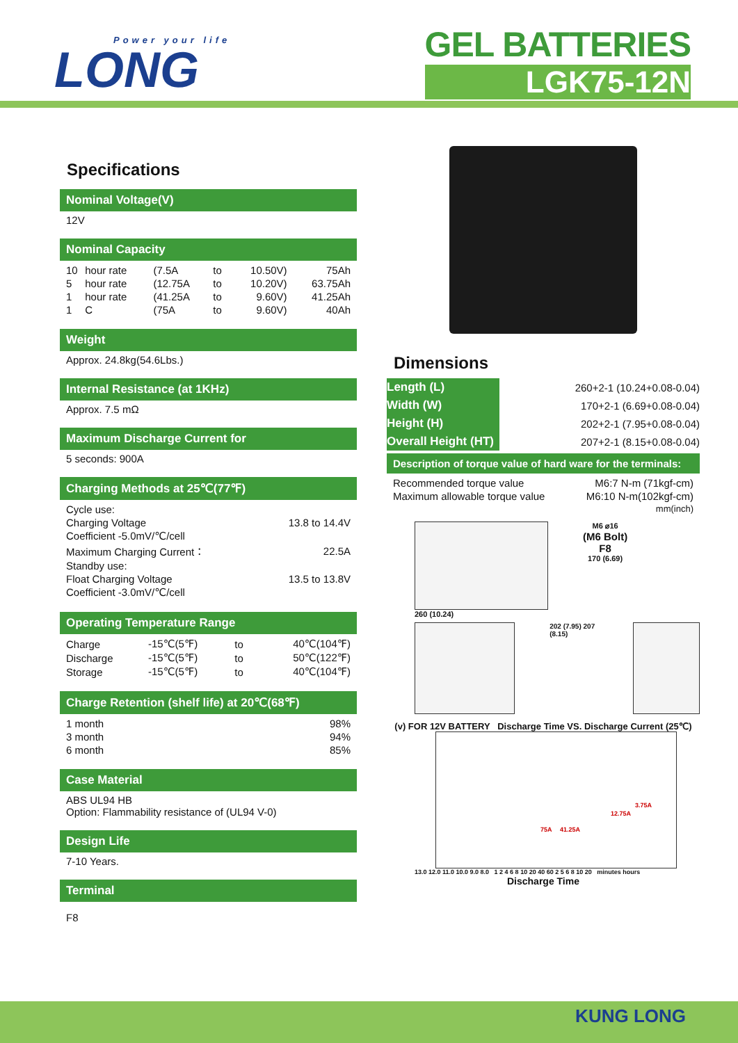Power your life
LONG
GEL BATTERIES
LGK75-12N
Specifications
Nominal Voltage(V)
12V
Nominal Capacity
| 10 | hour rate | (7.5A | to | 10.50V) | 75Ah |
| 5 | hour rate | (12.75A | to | 10.20V) | 63.75Ah |
| 1 | hour rate | (41.25A | to | 9.60V) | 41.25Ah |
| 1 | C | (75A | to | 9.60V) | 40Ah |
Weight
Approx. 24.8kg(54.6Lbs.)
Internal Resistance (at 1KHz)
Approx. 7.5 mΩ
Maximum Discharge Current for
5 seconds: 900A
Charging Methods at 25℃(77℉)
| Cycle use: | |
| Charging Voltage | 13.8 to 14.4V |
| Coefficient -5.0mV/℃/cell | |
| Maximum Charging Current： | 22.5A |
| Standby use: | |
| Float Charging Voltage | 13.5 to 13.8V |
| Coefficient -3.0mV/℃/cell | |
Operating Temperature Range
| Charge | -15℃(5℉) | to | 40℃(104℉) |
| Discharge | -15℃(5℉) | to | 50℃(122℉) |
| Storage | -15℃(5℉) | to | 40℃(104℉) |
Charge Retention (shelf life) at 20℃(68℉)
| 1 month | 98% |
| 3 month | 94% |
| 6 month | 85% |
Case Material
ABS UL94 HB
Option: Flammability resistance of (UL94 V-0)
Design Life
7-10 Years.
Terminal
F8
Dimensions
| Length (L) | 260+2-1 (10.24+0.08-0.04) |
| Width (W) | 170+2-1 (6.69+0.08-0.04) |
| Height (H) | 202+2-1 (7.95+0.08-0.04) |
| Overall Height (HT) | 207+2-1 (8.15+0.08-0.04) |
Description of torque value of hard ware for the terminals:
| Recommended torque value | M6:7 N-m (71kgf-cm) |
| Maximum allowable torque value | M6:10 N-m(102kgf-cm) |
| | mm(inch) |
260 (10.24) M6 ⌀16
(M6 Bolt)
F8
170 (6.69)
202 (7.95) 207 (8.15)
(v) FOR 12V BATTERY Discharge Time VS. Discharge Current (25℃)
3.75A
12.75A
75A 41.25A
13.0 12.0 11.0 10.0 9.0 8.0 1 2 4 6 8 10 20 40 60 2 5 6 8 10 20 minutes hours
Discharge Time
KUNG LONG